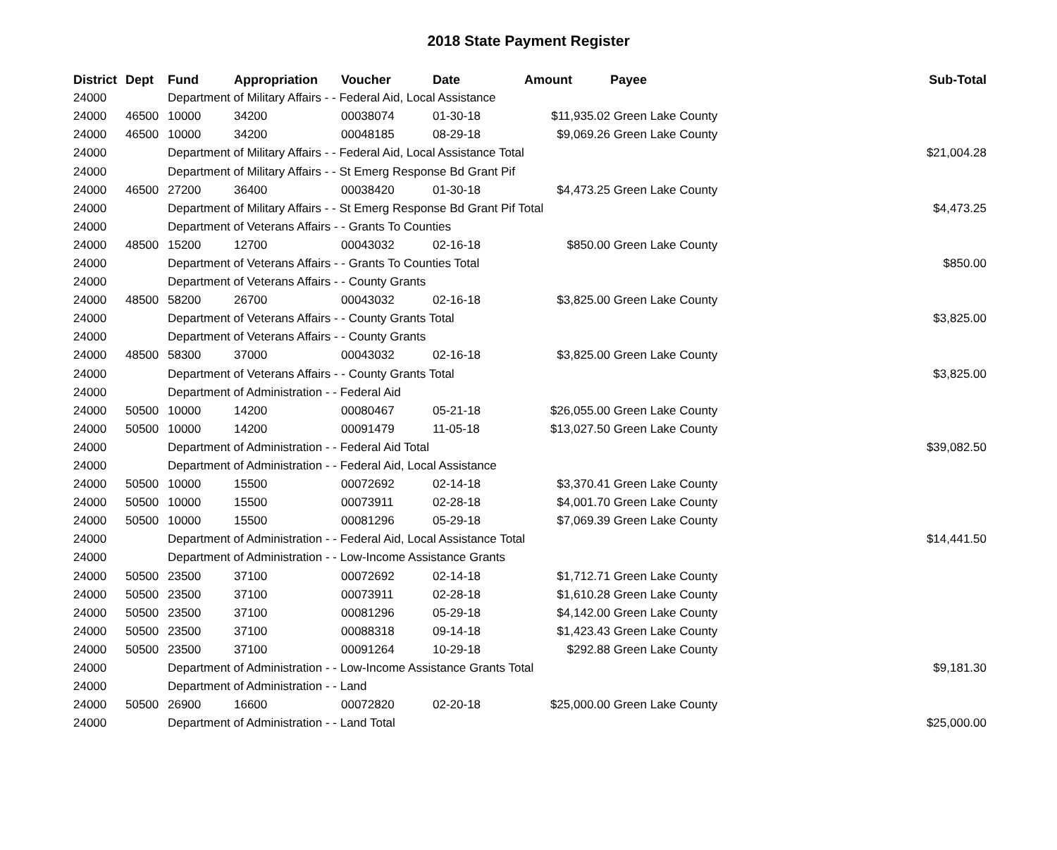2018 State Payment Register
| District | Dept | Fund | Appropriation | Voucher | Date | Amount | Payee | Sub-Total |
| --- | --- | --- | --- | --- | --- | --- | --- | --- |
| 24000 | | Department of Military Affairs - - Federal Aid, Local Assistance | | | | | | |
| 24000 | 46500 | 10000 | 34200 | 00038074 | 01-30-18 | $11,935.02 | Green Lake County | |
| 24000 | 46500 | 10000 | 34200 | 00048185 | 08-29-18 | $9,069.26 | Green Lake County | |
| 24000 | | Department of Military Affairs - - Federal Aid, Local Assistance Total | | | | | | $21,004.28 |
| 24000 | | Department of Military Affairs - - St Emerg Response Bd Grant Pif | | | | | | |
| 24000 | 46500 | 27200 | 36400 | 00038420 | 01-30-18 | $4,473.25 | Green Lake County | |
| 24000 | | Department of Military Affairs - - St Emerg Response Bd Grant Pif Total | | | | | | $4,473.25 |
| 24000 | | Department of Veterans Affairs - - Grants To Counties | | | | | | |
| 24000 | 48500 | 15200 | 12700 | 00043032 | 02-16-18 | $850.00 | Green Lake County | |
| 24000 | | Department of Veterans Affairs - - Grants To Counties Total | | | | | | $850.00 |
| 24000 | | Department of Veterans Affairs - - County Grants | | | | | | |
| 24000 | 48500 | 58200 | 26700 | 00043032 | 02-16-18 | $3,825.00 | Green Lake County | |
| 24000 | | Department of Veterans Affairs - - County Grants Total | | | | | | $3,825.00 |
| 24000 | | Department of Veterans Affairs - - County Grants | | | | | | |
| 24000 | 48500 | 58300 | 37000 | 00043032 | 02-16-18 | $3,825.00 | Green Lake County | |
| 24000 | | Department of Veterans Affairs - - County Grants Total | | | | | | $3,825.00 |
| 24000 | | Department of Administration - - Federal Aid | | | | | | |
| 24000 | 50500 | 10000 | 14200 | 00080467 | 05-21-18 | $26,055.00 | Green Lake County | |
| 24000 | 50500 | 10000 | 14200 | 00091479 | 11-05-18 | $13,027.50 | Green Lake County | |
| 24000 | | Department of Administration - - Federal Aid Total | | | | | | $39,082.50 |
| 24000 | | Department of Administration - - Federal Aid, Local Assistance | | | | | | |
| 24000 | 50500 | 10000 | 15500 | 00072692 | 02-14-18 | $3,370.41 | Green Lake County | |
| 24000 | 50500 | 10000 | 15500 | 00073911 | 02-28-18 | $4,001.70 | Green Lake County | |
| 24000 | 50500 | 10000 | 15500 | 00081296 | 05-29-18 | $7,069.39 | Green Lake County | |
| 24000 | | Department of Administration - - Federal Aid, Local Assistance Total | | | | | | $14,441.50 |
| 24000 | | Department of Administration - - Low-Income Assistance Grants | | | | | | |
| 24000 | 50500 | 23500 | 37100 | 00072692 | 02-14-18 | $1,712.71 | Green Lake County | |
| 24000 | 50500 | 23500 | 37100 | 00073911 | 02-28-18 | $1,610.28 | Green Lake County | |
| 24000 | 50500 | 23500 | 37100 | 00081296 | 05-29-18 | $4,142.00 | Green Lake County | |
| 24000 | 50500 | 23500 | 37100 | 00088318 | 09-14-18 | $1,423.43 | Green Lake County | |
| 24000 | 50500 | 23500 | 37100 | 00091264 | 10-29-18 | $292.88 | Green Lake County | |
| 24000 | | Department of Administration - - Low-Income Assistance Grants Total | | | | | | $9,181.30 |
| 24000 | | Department of Administration - - Land | | | | | | |
| 24000 | 50500 | 26900 | 16600 | 00072820 | 02-20-18 | $25,000.00 | Green Lake County | |
| 24000 | | Department of Administration - - Land Total | | | | | | $25,000.00 |